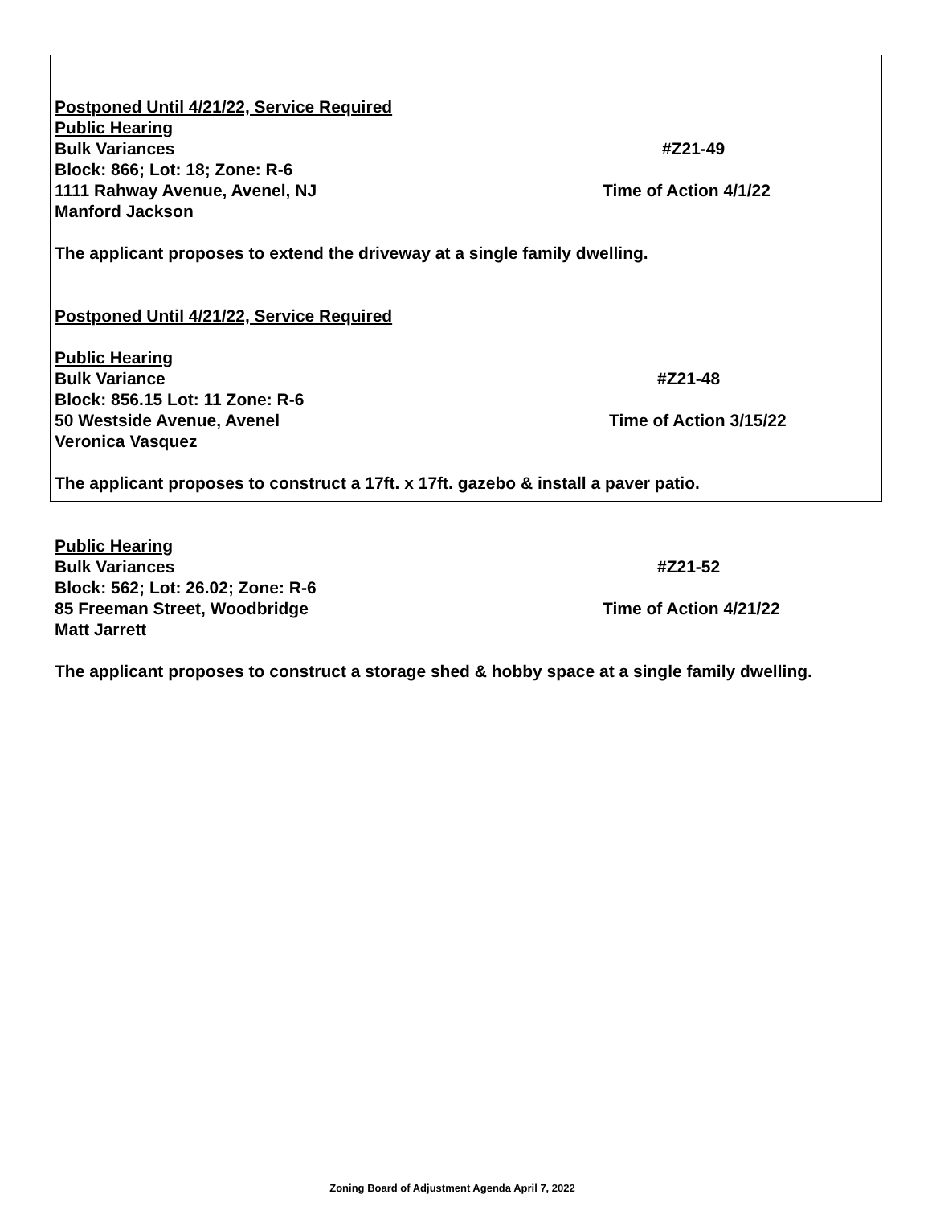Postponed Until 4/21/22, Service Required
Public Hearing
Bulk Variances #Z21-49
Block: 866; Lot: 18; Zone: R-6
1111 Rahway Avenue, Avenel, NJ Time of Action 4/1/22
Manford Jackson
The applicant proposes to extend the driveway at a single family dwelling.
Postponed Until 4/21/22, Service Required
Public Hearing
Bulk Variance #Z21-48
Block: 856.15 Lot: 11 Zone: R-6
50 Westside Avenue, Avenel Time of Action 3/15/22
Veronica Vasquez
The applicant proposes to construct a 17ft. x 17ft. gazebo & install a paver patio.
Public Hearing
Bulk Variances #Z21-52
Block: 562; Lot: 26.02; Zone: R-6
85 Freeman Street, Woodbridge Time of Action 4/21/22
Matt Jarrett
The applicant proposes to construct a storage shed & hobby space at a single family dwelling.
Zoning Board of Adjustment Agenda April 7, 2022